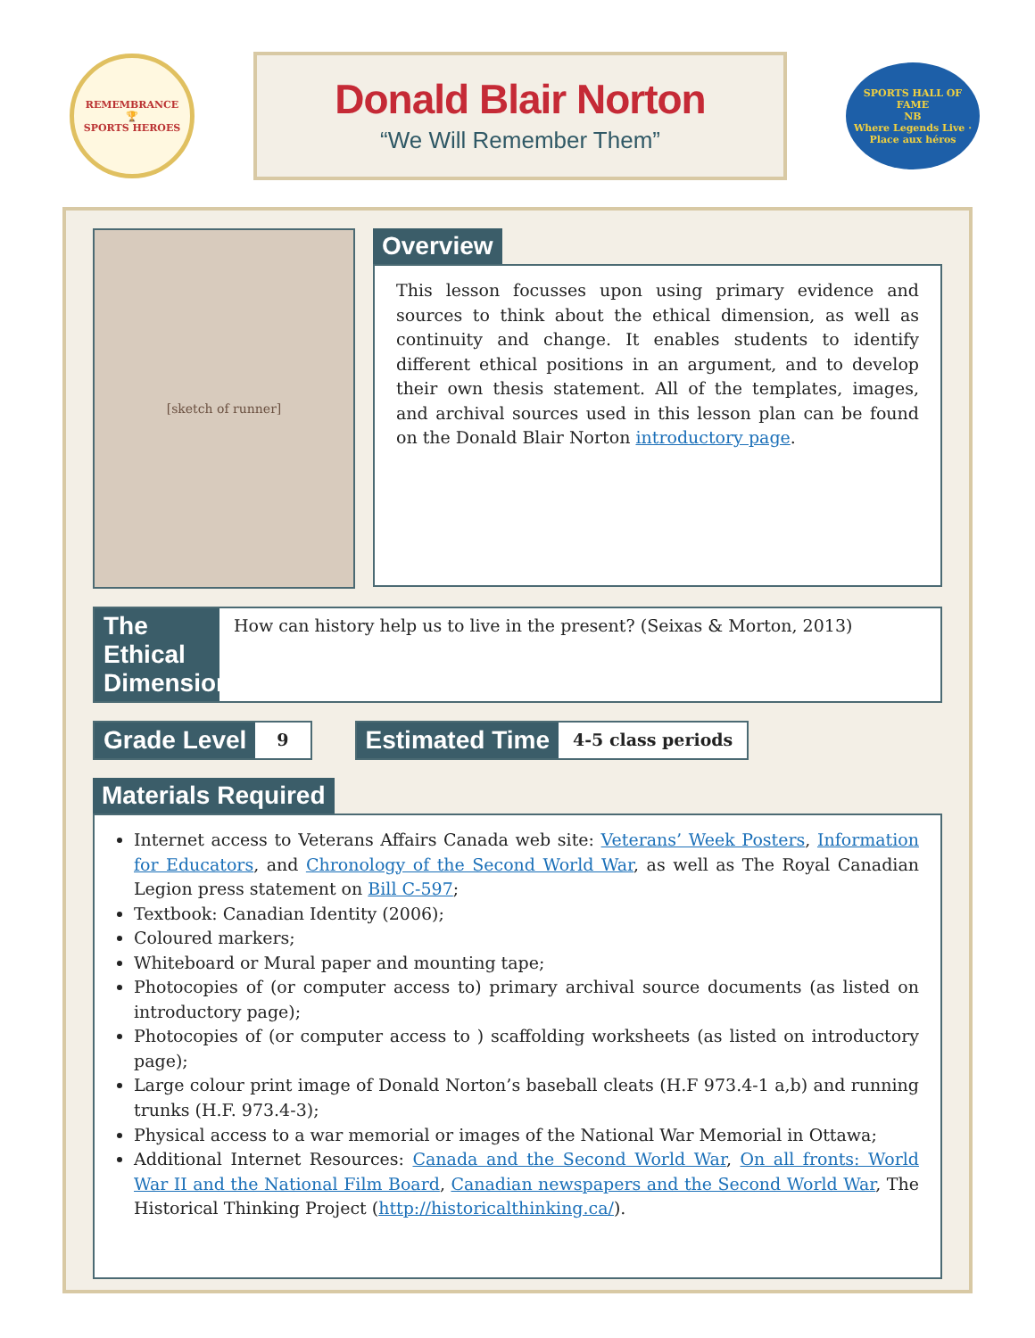REMEMBRANCE
🏆
SPORTS HEROES
Donald Blair Norton
“We Will Remember Them”
SPORTS HALL OF FAME
NB
Where Legends Live · Place aux héros
[sketch of runner]
Overview
This lesson focusses upon using primary evidence and sources to think about the ethical dimension, as well as continuity and change. It enables students to identify different ethical positions in an argument, and to develop their own thesis statement. All of the templates, images, and archival sources used in this lesson plan can be found on the Donald Blair Norton introductory page.
The Ethical Dimension
How can history help us to live in the present? (Seixas & Morton, 2013)
Grade Level 9
Estimated Time 4-5 class periods
Materials Required
Internet access to Veterans Affairs Canada web site: Veterans’ Week Posters, Information for Educators, and Chronology of the Second World War, as well as The Royal Canadian Legion press statement on Bill C-597;
Textbook: Canadian Identity (2006);
Coloured markers;
Whiteboard or Mural paper and mounting tape;
Photocopies of (or computer access to) primary archival source documents (as listed on introductory page);
Photocopies of (or computer access to ) scaffolding worksheets (as listed on introductory page);
Large colour print image of Donald Norton’s baseball cleats (H.F 973.4-1 a,b) and running trunks (H.F. 973.4-3);
Physical access to a war memorial or images of the National War Memorial in Ottawa;
Additional Internet Resources: Canada and the Second World War, On all fronts: World War II and the National Film Board, Canadian newspapers and the Second World War, The Historical Thinking Project (http://historicalthinking.ca/).